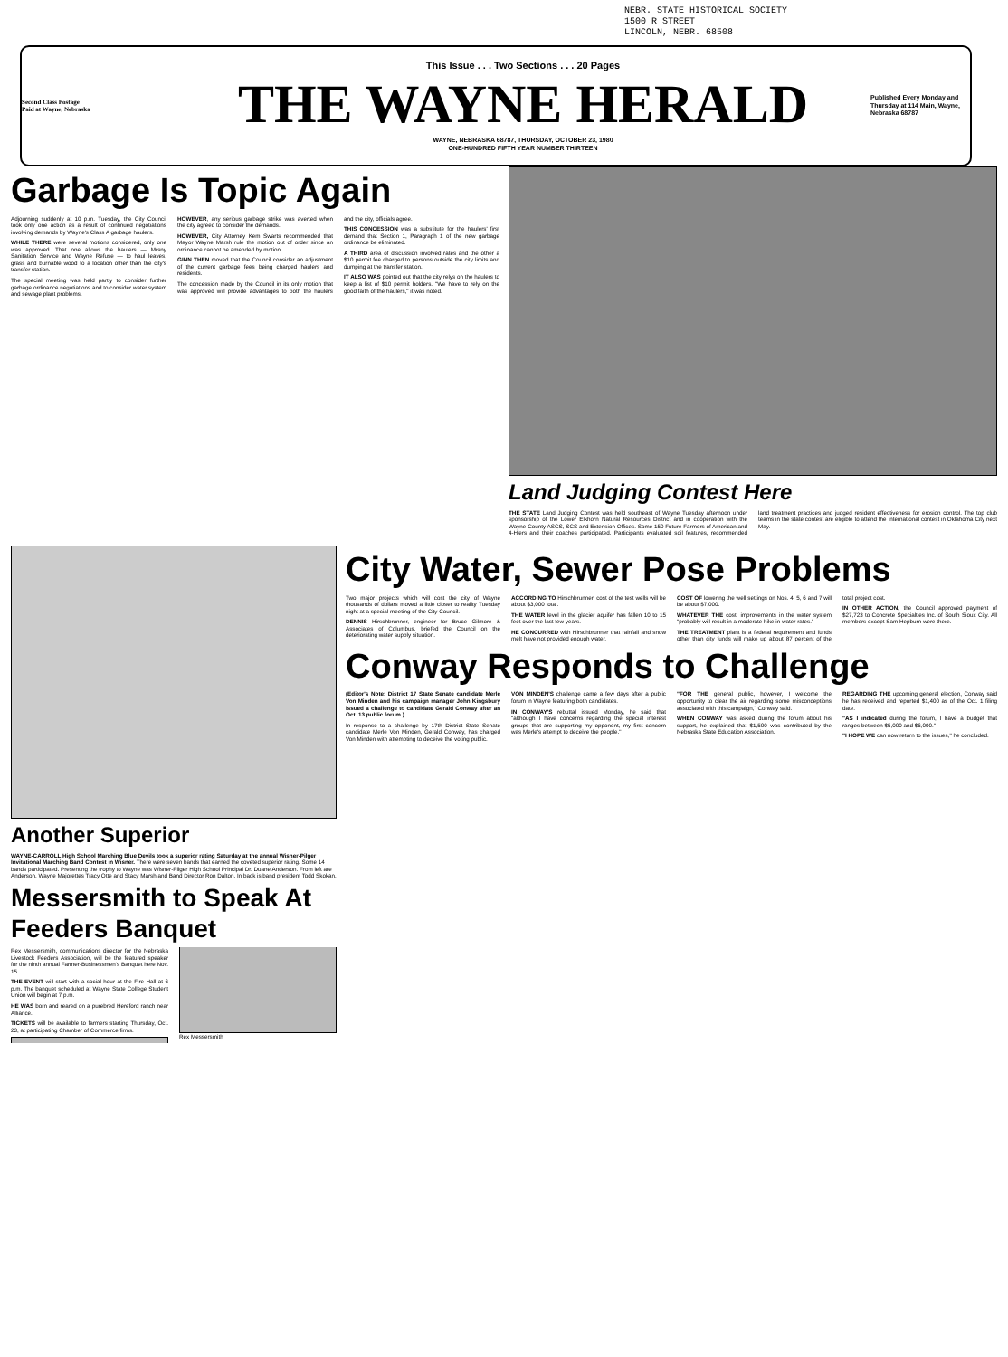NEBR. STATE HISTORICAL SOCIETY
1500 R STREET
LINCOLN, NEBR. 68508
Second Class Postage
Paid at Wayne, Nebraska
This Issue . . . Two Sections . . . 20 Pages
THE WAYNE HERALD
WAYNE, NEBRASKA 68787, THURSDAY, OCTOBER 23, 1980
ONE-HUNDRED FIFTH YEAR NUMBER THIRTEEN
Published Every Monday and Thursday at 114 Main, Wayne, Nebraska 68787
Garbage Is Topic Again
Adjourning suddenly at 10 p.m. Tuesday, the City Council took only one action as a result of continued negotiations involving demands by Wayne's Class A garbage haulers.
WHILE THERE were several motions considered, only one was approved. That one allows the haulers — Mrsny Sanitation Service and Wayne Refuse — to haul leaves, grass and burnable wood to a location other than the city's transfer station.
The special meeting was held partly to consider further garbage ordinance negotiations and to consider water system and sewage plant problems.
HOWEVER, any serious garbage strike was averted when the city agreed to consider the demands.
HOWEVER, City Attorney Kem Swarts recommended that Mayor Wayne Marsh rule the motion out of order since an ordinance cannot be amended by motion.
GINN THEN moved that the Council consider an adjustment of the current garbage fees being charged haulers and residents.
The concession made by the Council in its only motion that was approved will provide advantages to both the haulers and the city, officials agree.
THIS CONCESSION was a substitute for the haulers' first demand that Section 1, Paragraph 1 of the new garbage ordinance be eliminated.
A THIRD area of discussion involved rates and the other a $10 permit fee charged to persons outside the city limits and dumping at the transfer station.
IT ALSO WAS pointed out that the city relys on the haulers to keep a list of $10 permit holders. "We have to rely on the good faith of the haulers," it was noted.
Land Judging Contest Here
THE STATE Land Judging Contest was held southeast of Wayne Tuesday afternoon under sponsorship of the Lower Elkhorn Natural Resources District and in cooperation with the Wayne County ASCS, SCS and Extension Offices. Some 150 Future Farmers of American and 4-H'ers and their coaches participated. Participants evaluated soil features, recommended land treatment practices and judged resident effectiveness for erosion control. The top club teams in the state contest are eligible to attend the International contest in Oklahoma City next May.
Another Superior
WAYNE-CARROLL High School Marching Blue Devils took a superior rating Saturday at the annual Wisner-Pilger Invitational Marching Band Contest in Wisner. There were seven bands that earned the coveted superior rating. Some 14 bands participated. Presenting the trophy to Wayne was Wisner-Pilger High School Principal Dr. Duane Anderson. From left are Anderson, Wayne Majorettes Tracy Otte and Stacy Marsh and Band Director Ron Dalton. In back is band president Todd Skokan.
Messersmith to Speak At Feeders Banquet
Rex Messersmith, communications director for the Nebraska Livestock Feeders Association, will be the featured speaker for the ninth annual Farmer-Businessmen's Banquet here Nov. 15.
THE EVENT will start with a social hour at the Fire Hall at 6 p.m. The banquet scheduled at Wayne State College Student Union will begin at 7 p.m.
HE WAS born and reared on a purebred Hereford ranch near Alliance.
TICKETS will be available to farmers starting Thursday, Oct. 23, at participating Chamber of Commerce firms.
Rex Messersmith
City Water, Sewer Pose Problems
Two major projects which will cost the city of Wayne thousands of dollars moved a little closer to reality Tuesday night at a special meeting of the City Council.
DENNIS Hirschbrunner, engineer for Bruce Gilmore & Associates of Columbus, briefed the Council on the deteriorating water supply situation.
ACCORDING TO Hirschbrunner, cost of the test wells will be about $3,000 total.
THE WATER level in the glacier aquifer has fallen 10 to 15 feet over the last few years.
HE CONCURRED with Hirschbrunner that rainfall and snow melt have not provided enough water.
COST OF lowering the well settings on Nos. 4, 5, 6 and 7 will be about $7,000.
WHATEVER THE cost, improvements in the water system "probably will result in a moderate hike in water rates."
THE TREATMENT plant is a federal requirement and funds other than city funds will make up about 87 percent of the total project cost.
IN OTHER ACTION, the Council approved payment of $27,723 to Concrete Specialties Inc. of South Sioux City. All members except Sam Hepburn were there.
Conway Responds to Challenge
(Editor's Note: District 17 State Senate candidate Merle Von Minden and his campaign manager John Kingsbury issued a challenge to candidate Gerald Conway after an Oct. 13 public forum.)
In response to a challenge by 17th District State Senate candidate Merle Von Minden, Gerald Conway, has charged Von Minden with attempting to deceive the voting public.
VON MINDEN'S challenge came a few days after a public forum in Wayne featuring both candidates.
IN CONWAY'S rebuttal issued Monday, he said that "although I have concerns regarding the special interest groups that are supporting my opponent, my first concern was Merle's attempt to deceive the people."
"FOR THE general public, however, I welcome the opportunity to clear the air regarding some misconceptions associated with this campaign," Conway said.
WHEN CONWAY was asked during the forum about his support, he explained that $1,500 was contributed by the Nebraska State Education Association.
REGARDING THE upcoming general election, Conway said he has received and reported $1,400 as of the Oct. 1 filing date.
"AS I indicated during the forum, I have a budget that ranges between $5,000 and $6,000."
"I HOPE WE can now return to the issues," he concluded.